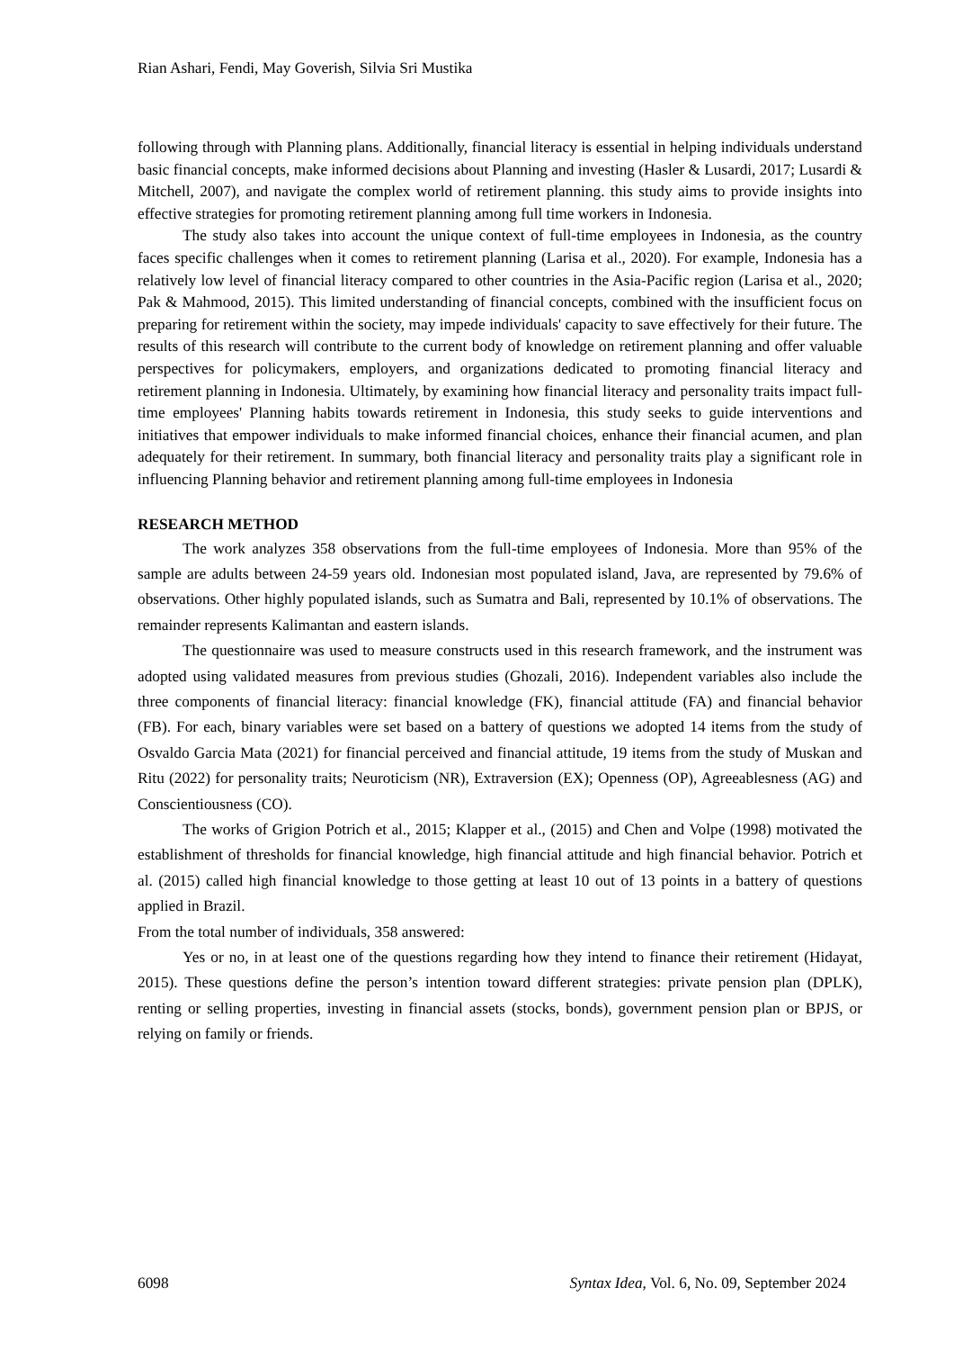Rian Ashari, Fendi, May Goverish, Silvia Sri Mustika
following through with Planning plans. Additionally, financial literacy is essential in helping individuals understand basic financial concepts, make informed decisions about Planning and investing (Hasler & Lusardi, 2017; Lusardi & Mitchell, 2007), and navigate the complex world of retirement planning. this study aims to provide insights into effective strategies for promoting retirement planning among full time workers in Indonesia.
The study also takes into account the unique context of full-time employees in Indonesia, as the country faces specific challenges when it comes to retirement planning (Larisa et al., 2020). For example, Indonesia has a relatively low level of financial literacy compared to other countries in the Asia-Pacific region (Larisa et al., 2020; Pak & Mahmood, 2015). This limited understanding of financial concepts, combined with the insufficient focus on preparing for retirement within the society, may impede individuals' capacity to save effectively for their future. The results of this research will contribute to the current body of knowledge on retirement planning and offer valuable perspectives for policymakers, employers, and organizations dedicated to promoting financial literacy and retirement planning in Indonesia. Ultimately, by examining how financial literacy and personality traits impact full-time employees' Planning habits towards retirement in Indonesia, this study seeks to guide interventions and initiatives that empower individuals to make informed financial choices, enhance their financial acumen, and plan adequately for their retirement. In summary, both financial literacy and personality traits play a significant role in influencing Planning behavior and retirement planning among full-time employees in Indonesia
RESEARCH METHOD
The work analyzes 358 observations from the full-time employees of Indonesia. More than 95% of the sample are adults between 24-59 years old. Indonesian most populated island, Java, are represented by 79.6% of observations. Other highly populated islands, such as Sumatra and Bali, represented by 10.1% of observations. The remainder represents Kalimantan and eastern islands.
The questionnaire was used to measure constructs used in this research framework, and the instrument was adopted using validated measures from previous studies (Ghozali, 2016). Independent variables also include the three components of financial literacy: financial knowledge (FK), financial attitude (FA) and financial behavior (FB). For each, binary variables were set based on a battery of questions we adopted 14 items from the study of Osvaldo Garcia Mata (2021) for financial perceived and financial attitude, 19 items from the study of Muskan and Ritu (2022) for personality traits; Neuroticism (NR), Extraversion (EX); Openness (OP), Agreeablesness (AG) and Conscientiousness (CO).
The works of Grigion Potrich et al., 2015; Klapper et al., (2015) and Chen and Volpe (1998) motivated the establishment of thresholds for financial knowledge, high financial attitude and high financial behavior. Potrich et al. (2015) called high financial knowledge to those getting at least 10 out of 13 points in a battery of questions applied in Brazil.
From the total number of individuals, 358 answered:
Yes or no, in at least one of the questions regarding how they intend to finance their retirement (Hidayat, 2015). These questions define the person’s intention toward different strategies: private pension plan (DPLK), renting or selling properties, investing in financial assets (stocks, bonds), government pension plan or BPJS, or relying on family or friends.
6098 Syntax Idea, Vol. 6, No. 09, September 2024